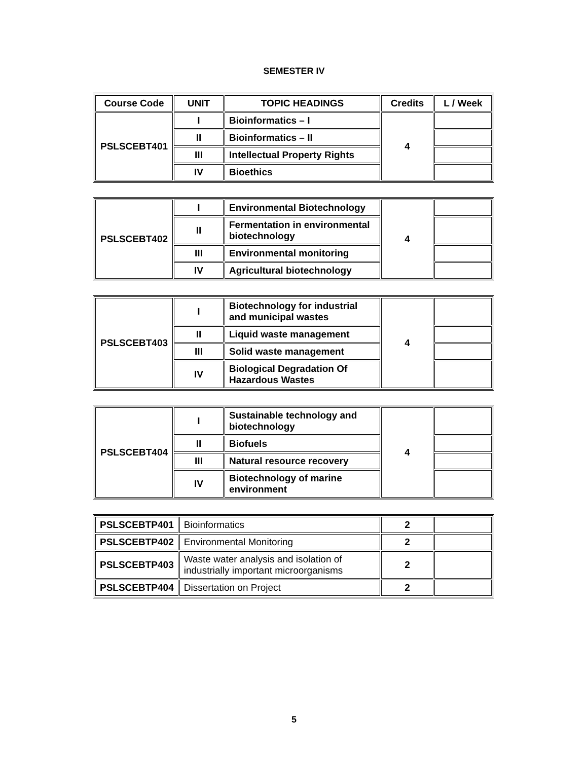SEMESTER IV
| Course Code | UNIT | TOPIC HEADINGS | Credits | L / Week |
| --- | --- | --- | --- | --- |
| PSLSCEBT401 | I | Bioinformatics – I | 4 | |
| | II | Bioinformatics – II | | |
| | III | Intellectual Property Rights | | |
| | IV | Bioethics | | |
| PSLSCEBT402 | I | Environmental Biotechnology | 4 | |
| | II | Fermentation in environmental biotechnology | | |
| | III | Environmental monitoring | | |
| | IV | Agricultural biotechnology | | |
| PSLSCEBT403 | I | Biotechnology for industrial and municipal wastes | 4 | |
| | II | Liquid waste management | | |
| | III | Solid waste management | | |
| | IV | Biological Degradation Of Hazardous Wastes | | |
| PSLSCEBT404 | I | Sustainable technology and biotechnology | 4 | |
| | II | Biofuels | | |
| | III | Natural resource recovery | | |
| | IV | Biotechnology of marine environment | | |
| PSLSCEBTP401 | Bioinformatics | 2 | |
| PSLSCEBTP402 | Environmental Monitoring | 2 | |
| PSLSCEBTP403 | Waste water analysis and isolation of industrially important microorganisms | 2 | |
| PSLSCEBTP404 | Dissertation on Project | 2 | |
5